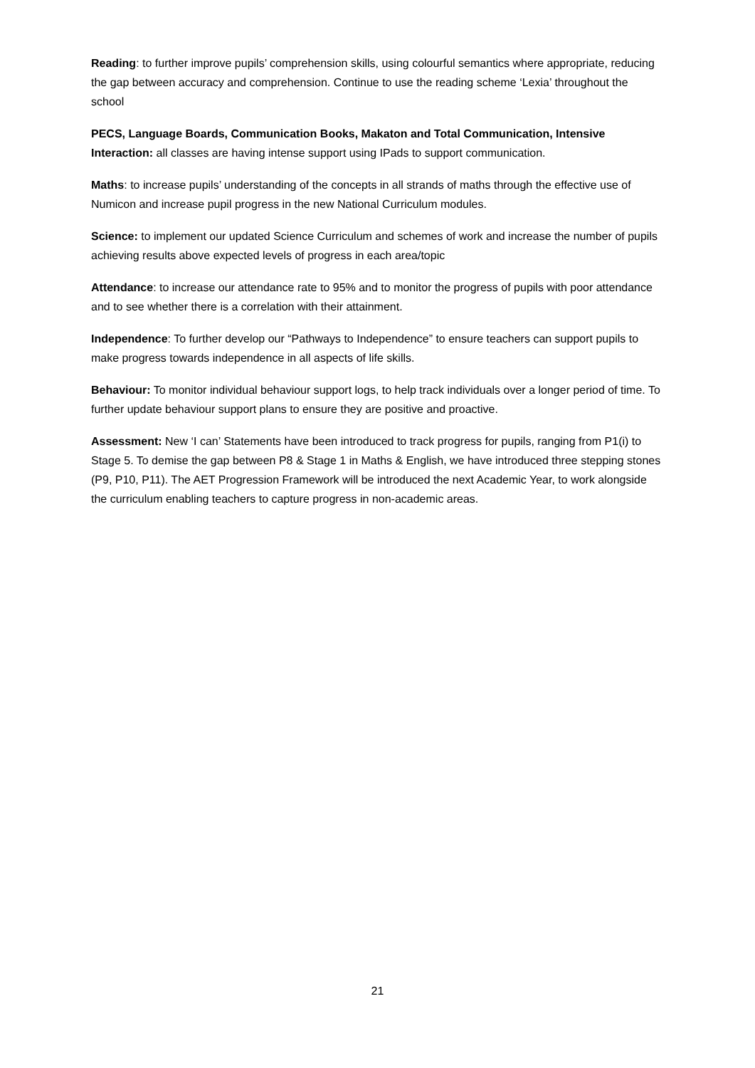Reading: to further improve pupils’ comprehension skills, using colourful semantics where appropriate, reducing the gap between accuracy and comprehension. Continue to use the reading scheme ‘Lexia’ throughout the school
PECS, Language Boards, Communication Books, Makaton and Total Communication, Intensive Interaction: all classes are having intense support using IPads to support communication.
Maths: to increase pupils’ understanding of the concepts in all strands of maths through the effective use of Numicon and increase pupil progress in the new National Curriculum modules.
Science: to implement our updated Science Curriculum and schemes of work and increase the number of pupils achieving results above expected levels of progress in each area/topic
Attendance: to increase our attendance rate to 95% and to monitor the progress of pupils with poor attendance and to see whether there is a correlation with their attainment.
Independence: To further develop our “Pathways to Independence” to ensure teachers can support pupils to make progress towards independence in all aspects of life skills.
Behaviour: To monitor individual behaviour support logs, to help track individuals over a longer period of time. To further update behaviour support plans to ensure they are positive and proactive.
Assessment: New ‘I can’ Statements have been introduced to track progress for pupils, ranging from P1(i) to Stage 5. To demise the gap between P8 & Stage 1 in Maths & English, we have introduced three stepping stones (P9, P10, P11). The AET Progression Framework will be introduced the next Academic Year, to work alongside the curriculum enabling teachers to capture progress in non-academic areas.
21